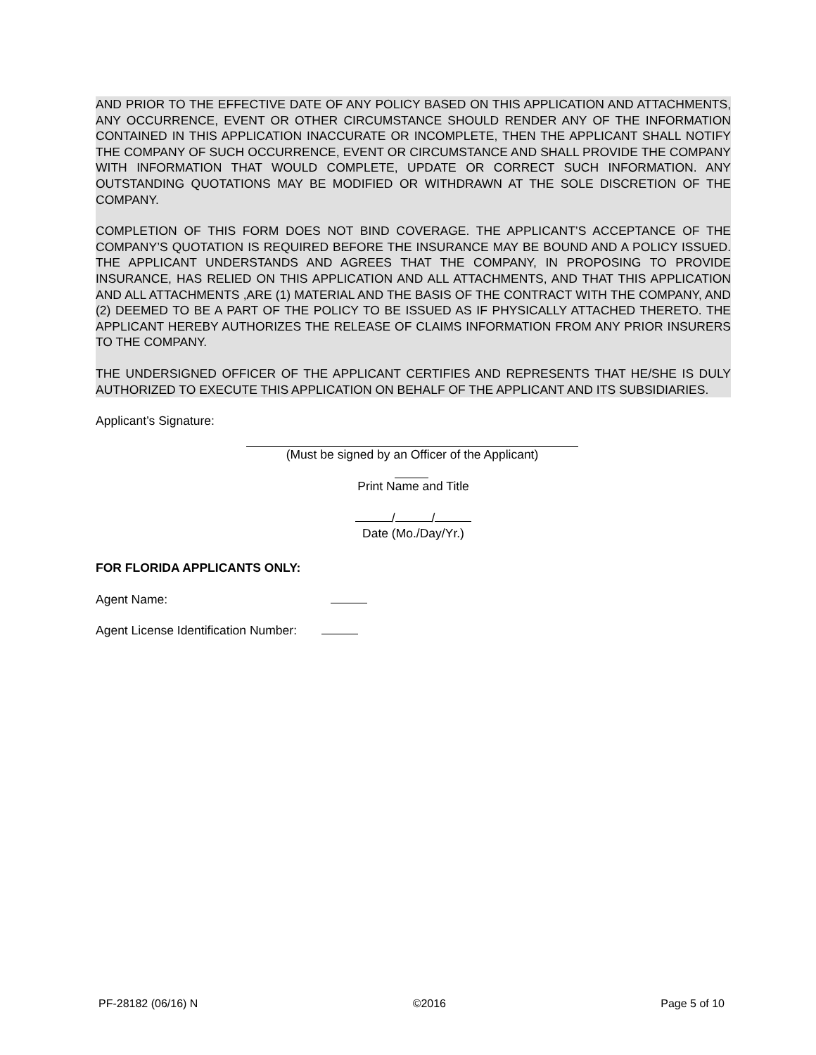AND PRIOR TO THE EFFECTIVE DATE OF ANY POLICY BASED ON THIS APPLICATION AND ATTACHMENTS, ANY OCCURRENCE, EVENT OR OTHER CIRCUMSTANCE SHOULD RENDER ANY OF THE INFORMATION CONTAINED IN THIS APPLICATION INACCURATE OR INCOMPLETE, THEN THE APPLICANT SHALL NOTIFY THE COMPANY OF SUCH OCCURRENCE, EVENT OR CIRCUMSTANCE AND SHALL PROVIDE THE COMPANY WITH INFORMATION THAT WOULD COMPLETE, UPDATE OR CORRECT SUCH INFORMATION. ANY OUTSTANDING QUOTATIONS MAY BE MODIFIED OR WITHDRAWN AT THE SOLE DISCRETION OF THE COMPANY.
COMPLETION OF THIS FORM DOES NOT BIND COVERAGE. THE APPLICANT’S ACCEPTANCE OF THE COMPANY’S QUOTATION IS REQUIRED BEFORE THE INSURANCE MAY BE BOUND AND A POLICY ISSUED. THE APPLICANT UNDERSTANDS AND AGREES THAT THE COMPANY, IN PROPOSING TO PROVIDE INSURANCE, HAS RELIED ON THIS APPLICATION AND ALL ATTACHMENTS, AND THAT THIS APPLICATION AND ALL ATTACHMENTS ,ARE (1) MATERIAL AND THE BASIS OF THE CONTRACT WITH THE COMPANY, AND (2) DEEMED TO BE A PART OF THE POLICY TO BE ISSUED AS IF PHYSICALLY ATTACHED THERETO. THE APPLICANT HEREBY AUTHORIZES THE RELEASE OF CLAIMS INFORMATION FROM ANY PRIOR INSURERS TO THE COMPANY.
THE UNDERSIGNED OFFICER OF THE APPLICANT CERTIFIES AND REPRESENTS THAT HE/SHE IS DULY AUTHORIZED TO EXECUTE THIS APPLICATION ON BEHALF OF THE APPLICANT AND ITS SUBSIDIARIES.
Applicant’s Signature:
(Must be signed by an Officer of the Applicant)
Print Name and Title
/ /
Date (Mo./Day/Yr.)
FOR FLORIDA APPLICANTS ONLY:
Agent Name:
Agent License Identification Number:
PF-28182 (06/16) N ©2016 Page 5 of 10